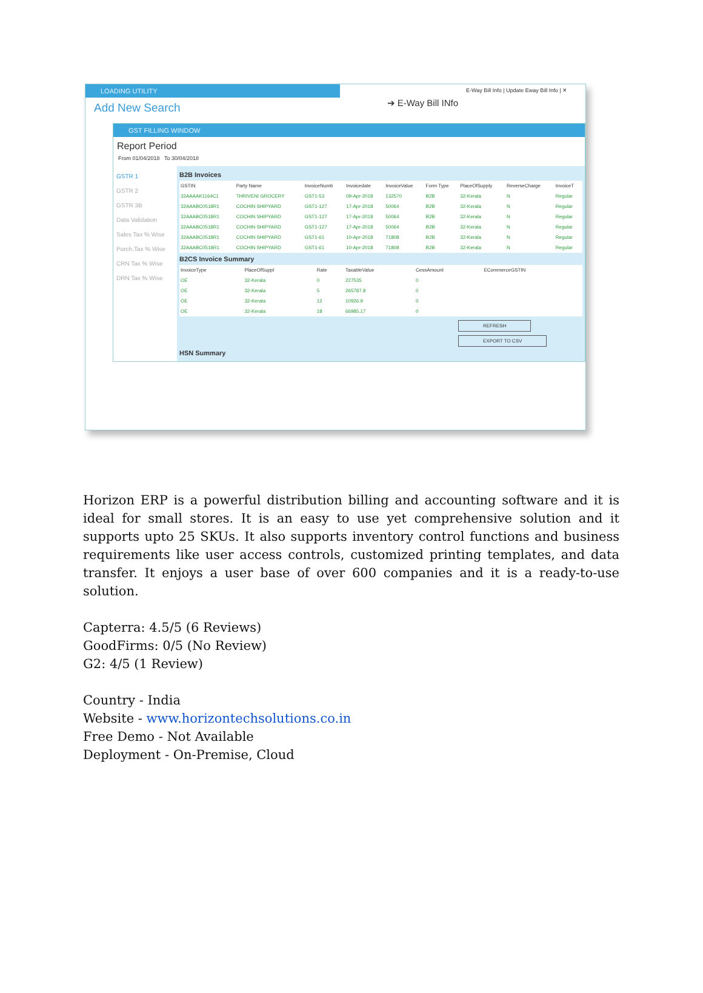LOADING UTILITY
E-Way Bill Info | Update Eway Bill Info | ✕
Add New Search
➔ E-Way Bill INfo
GST FILLING WINDOW
Report Period
From 01/04/2018 To 30/04/2018
GSTR 1
GSTR 2
GSTR 3B
Data Validation
Sales Tax % Wise
Purch.Tax % Wise
CRN Tax % Wise
DRN Tax % Wise
B2B Invoices
| GSTIN | Party Name | InvoiceNumb | Invoicedate | InvoiceValue | Form Type | PlaceOfSupply | ReverseCharge | InvoiceT |
| --- | --- | --- | --- | --- | --- | --- | --- | --- |
| 32AAAAK1164C1 | THRIVENI GROCERY | GST1-53 | 09-Apr-2018 | 132570 | B2B | 32-Kerala | N | Regular |
| 32AAABC0518R1 | COCHIN SHIPYARD | GST1-127 | 17-Apr-2018 | 50064 | B2B | 32-Kerala | N | Regular |
| 32AAABC0518R1 | COCHIN SHIPYARD | GST1-127 | 17-Apr-2018 | 50064 | B2B | 32-Kerala | N | Regular |
| 32AAABC0518R1 | COCHIN SHIPYARD | GST1-127 | 17-Apr-2018 | 50064 | B2B | 32-Kerala | N | Regular |
| 32AAABC0518R1 | COCHIN SHIPYARD | GST1-61 | 10-Apr-2018 | 71808 | B2B | 32-Kerala | N | Regular |
| 32AAABC0518R1 | COCHIN SHIPYARD | GST1-61 | 10-Apr-2018 | 71808 | B2B | 32-Kerala | N | Regular |
B2CS Invoice Summary
| InvoiceType | PlaceOfSuppl | Rate | TaxableValue | CessAmount | ECommerceGSTIN |
| --- | --- | --- | --- | --- | --- |
| OE | 32-Kerala | 0 | 227535 | 0 | |
| OE | 32-Kerala | 5 | 265787.8 | 0 | |
| OE | 32-Kerala | 12 | 10926.9 | 0 | |
| OE | 32-Kerala | 18 | 66985.17 | 0 | |
REFRESH
EXPORT TO CSV
HSN Summary
Horizon ERP is a powerful distribution billing and accounting software and it is ideal for small stores. It is an easy to use yet comprehensive solution and it supports upto 25 SKUs. It also supports inventory control functions and business requirements like user access controls, customized printing templates, and data transfer. It enjoys a user base of over 600 companies and it is a ready-to-use solution.
Capterra: 4.5/5 (6 Reviews)
GoodFirms: 0/5 (No Review)
G2: 4/5 (1 Review)
Country - India
Website - www.horizontechsolutions.co.in
Free Demo - Not Available
Deployment - On-Premise, Cloud